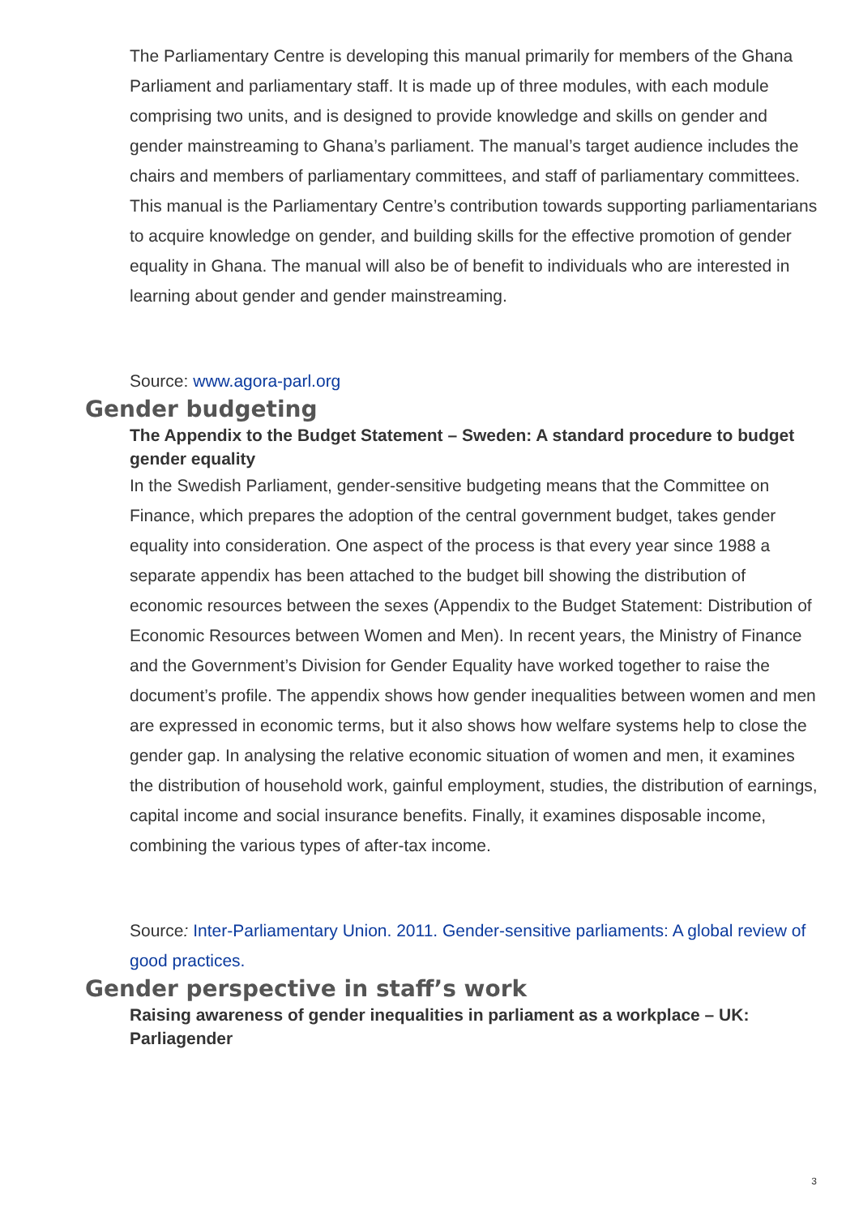The Parliamentary Centre is developing this manual primarily for members of the Ghana Parliament and parliamentary staff. It is made up of three modules, with each module comprising two units, and is designed to provide knowledge and skills on gender and gender mainstreaming to Ghana’s parliament. The manual’s target audience includes the chairs and members of parliamentary committees, and staff of parliamentary committees. This manual is the Parliamentary Centre’s contribution towards supporting parliamentarians to acquire knowledge on gender, and building skills for the effective promotion of gender equality in Ghana. The manual will also be of benefit to individuals who are interested in learning about gender and gender mainstreaming.
Source: www.agora-parl.org
Gender budgeting
The Appendix to the Budget Statement – Sweden: A standard procedure to budget gender equality
In the Swedish Parliament, gender-sensitive budgeting means that the Committee on Finance, which prepares the adoption of the central government budget, takes gender equality into consideration. One aspect of the process is that every year since 1988 a separate appendix has been attached to the budget bill showing the distribution of economic resources between the sexes (Appendix to the Budget Statement: Distribution of Economic Resources between Women and Men). In recent years, the Ministry of Finance and the Government’s Division for Gender Equality have worked together to raise the document’s profile. The appendix shows how gender inequalities between women and men are expressed in economic terms, but it also shows how welfare systems help to close the gender gap. In analysing the relative economic situation of women and men, it examines the distribution of household work, gainful employment, studies, the distribution of earnings, capital income and social insurance benefits. Finally, it examines disposable income, combining the various types of after-tax income.
Source: Inter-Parliamentary Union. 2011. Gender-sensitive parliaments: A global review of good practices.
Gender perspective in staff’s work
Raising awareness of gender inequalities in parliament as a workplace – UK: Parliagender
3